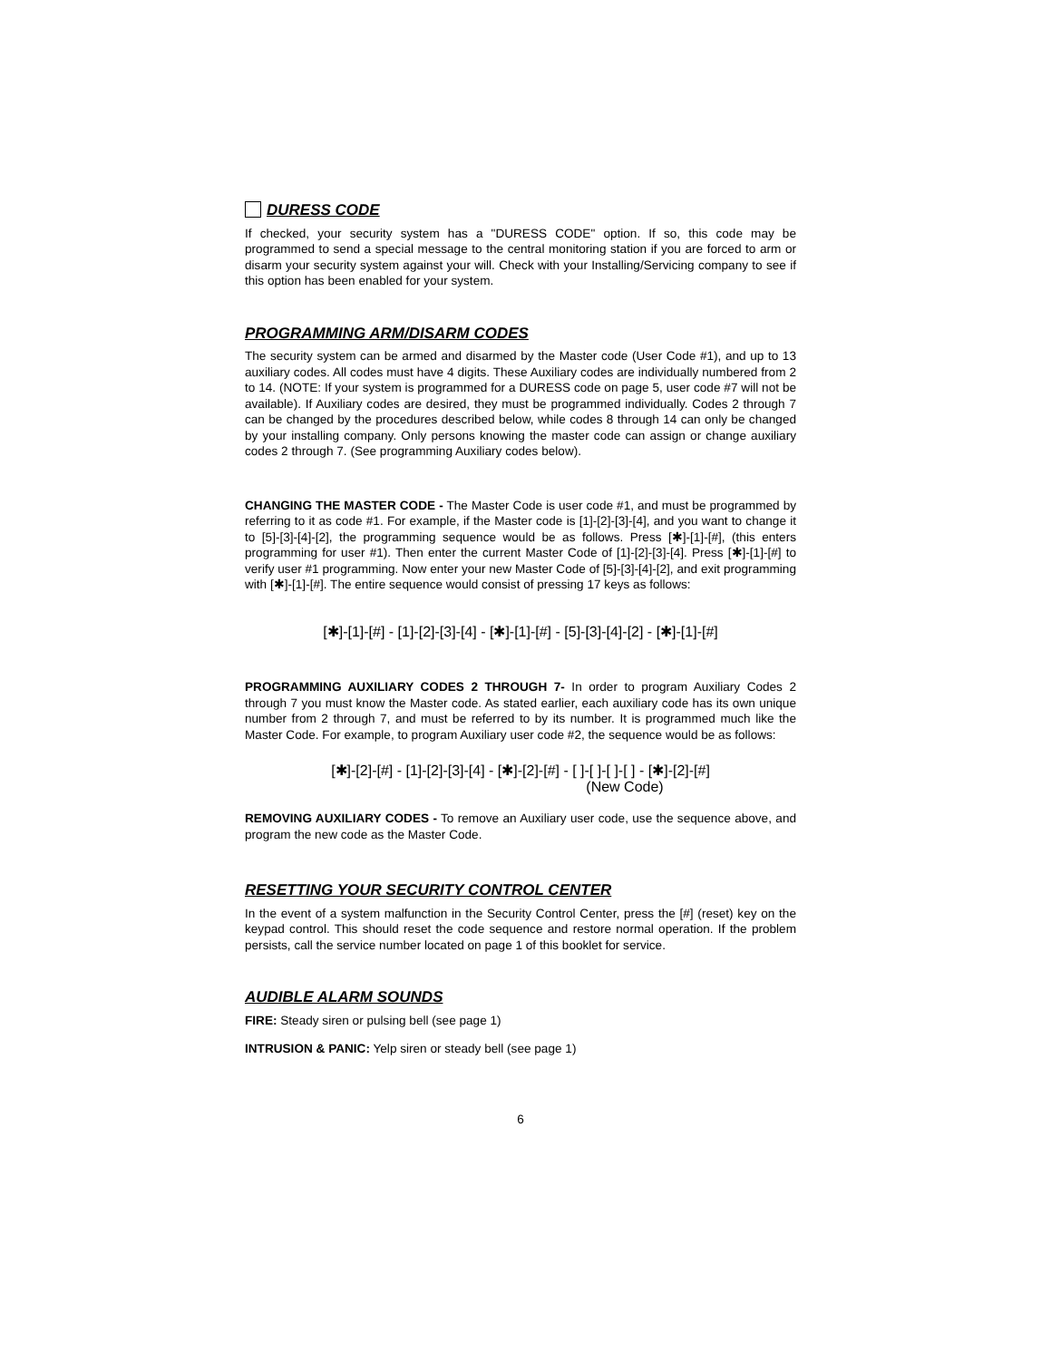DURESS CODE
If checked, your security system has a "DURESS CODE" option. If so, this code may be programmed to send a special message to the central monitoring station if you are forced to arm or disarm your security system against your will. Check with your Installing/Servicing company to see if this option has been enabled for your system.
PROGRAMMING ARM/DISARM CODES
The security system can be armed and disarmed by the Master code (User Code #1), and up to 13 auxiliary codes. All codes must have 4 digits. These Auxiliary codes are individually numbered from 2 to 14. (NOTE: If your system is programmed for a DURESS code on page 5, user code #7 will not be available). If Auxiliary codes are desired, they must be programmed individually. Codes 2 through 7 can be changed by the procedures described below, while codes 8 through 14 can only be changed by your installing company. Only persons knowing the master code can assign or change auxiliary codes 2 through 7. (See programming Auxiliary codes below).
CHANGING THE MASTER CODE - The Master Code is user code #1, and must be programmed by referring to it as code #1. For example, if the Master code is [1]-[2]-[3]-[4], and you want to change it to [5]-[3]-[4]-[2], the programming sequence would be as follows. Press [✱]-[1]-[#], (this enters programming for user #1). Then enter the current Master Code of [1]-[2]-[3]-[4]. Press [✱]-[1]-[#] to verify user #1 programming. Now enter your new Master Code of [5]-[3]-[4]-[2], and exit programming with [✱]-[1]-[#]. The entire sequence would consist of pressing 17 keys as follows:
[✱]-[1]-[#] - [1]-[2]-[3]-[4] - [✱]-[1]-[#] - [5]-[3]-[4]-[2] - [✱]-[1]-[#]
PROGRAMMING AUXILIARY CODES 2 THROUGH 7- In order to program Auxiliary Codes 2 through 7 you must know the Master code. As stated earlier, each auxiliary code has its own unique number from 2 through 7, and must be referred to by its number. It is programmed much like the Master Code. For example, to program Auxiliary user code #2, the sequence would be as follows:
[✱]-[2]-[#] - [1]-[2]-[3]-[4] - [✱]-[2]-[#] - [ ]-[ ]-[ ]-[ ] - [✱]-[2]-[#]
(New Code)
REMOVING AUXILIARY CODES - To remove an Auxiliary user code, use the sequence above, and program the new code as the Master Code.
RESETTING YOUR SECURITY CONTROL CENTER
In the event of a system malfunction in the Security Control Center, press the [#] (reset) key on the keypad control. This should reset the code sequence and restore normal operation. If the problem persists, call the service number located on page 1 of this booklet for service.
AUDIBLE ALARM SOUNDS
FIRE: Steady siren or pulsing bell (see page 1)
INTRUSION & PANIC: Yelp siren or steady bell (see page 1)
6